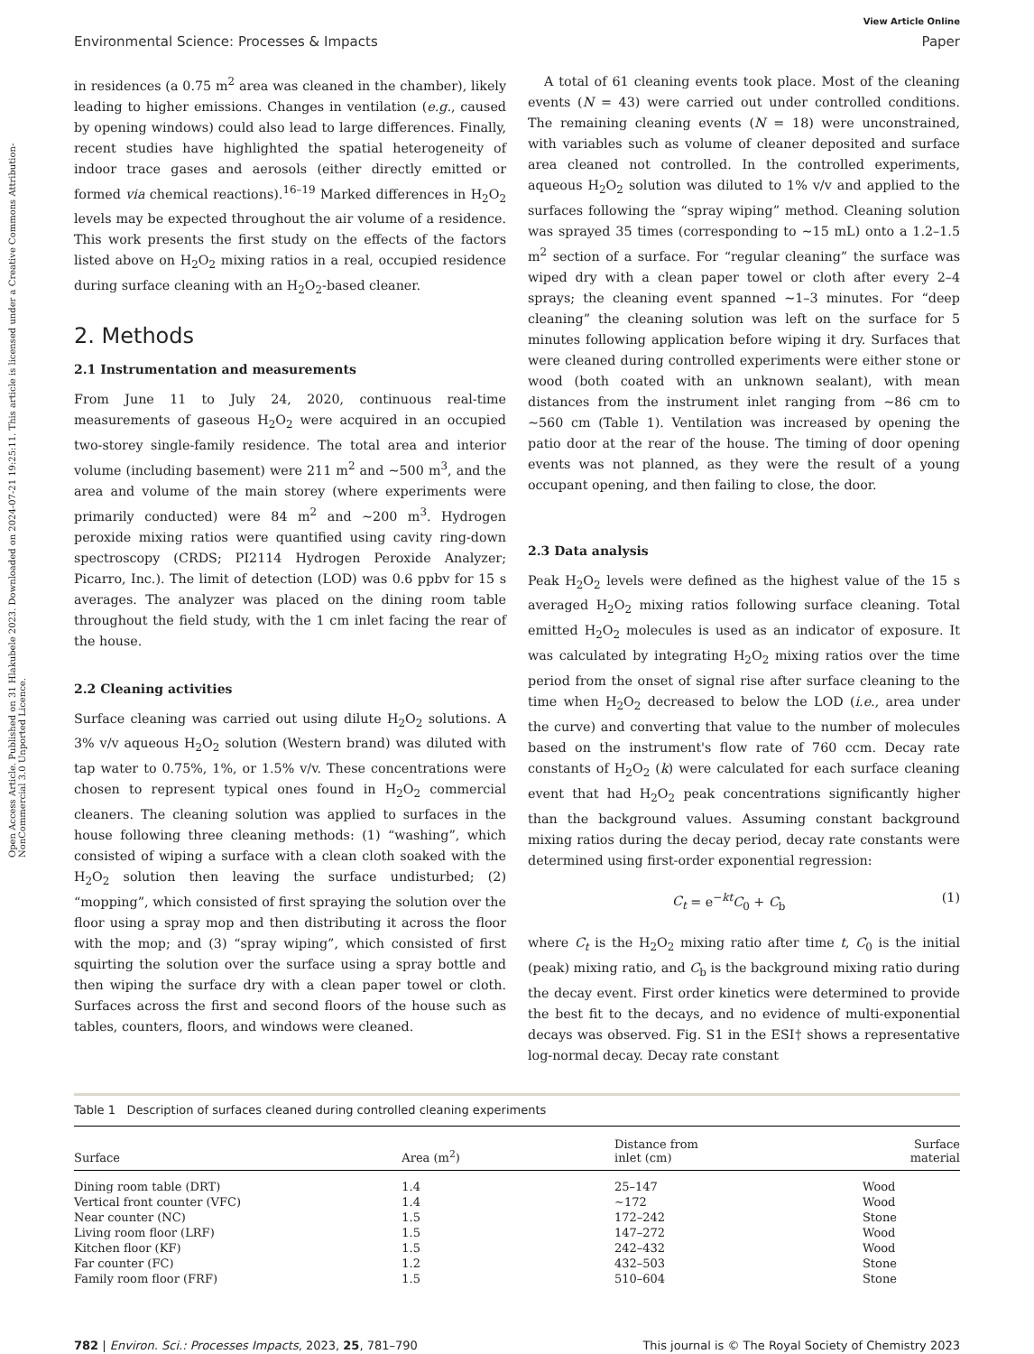Open Access Article. Published on 31 Hlakubele 2023. Downloaded on 2024-07-21 19:25:11. This article is licensed under a Creative Commons Attribution-NonCommercial 3.0 Unported Licence.
View Article Online
Environmental Science: Processes & Impacts Paper
in residences (a 0.75 m<sup>2</sup> area was cleaned in the chamber), likely leading to higher emissions. Changes in ventilation (e.g., caused by opening windows) could also lead to large differences. Finally, recent studies have highlighted the spatial heterogeneity of indoor trace gases and aerosols (either directly emitted or formed via chemical reactions).<sup>16–19</sup> Marked differences in H<sub>2</sub>O<sub>2</sub> levels may be expected throughout the air volume of a residence. This work presents the first study on the effects of the factors listed above on H<sub>2</sub>O<sub>2</sub> mixing ratios in a real, occupied residence during surface cleaning with an H<sub>2</sub>O<sub>2</sub>-based cleaner.
2. Methods
2.1 Instrumentation and measurements
From June 11 to July 24, 2020, continuous real-time measurements of gaseous H<sub>2</sub>O<sub>2</sub> were acquired in an occupied two-storey single-family residence. The total area and interior volume (including basement) were 211 m<sup>2</sup> and ∼500 m<sup>3</sup>, and the area and volume of the main storey (where experiments were primarily conducted) were 84 m<sup>2</sup> and ∼200 m<sup>3</sup>. Hydrogen peroxide mixing ratios were quantified using cavity ring-down spectroscopy (CRDS; PI2114 Hydrogen Peroxide Analyzer; Picarro, Inc.). The limit of detection (LOD) was 0.6 ppbv for 15 s averages. The analyzer was placed on the dining room table throughout the field study, with the 1 cm inlet facing the rear of the house.
2.2 Cleaning activities
Surface cleaning was carried out using dilute H<sub>2</sub>O<sub>2</sub> solutions. A 3% v/v aqueous H<sub>2</sub>O<sub>2</sub> solution (Western brand) was diluted with tap water to 0.75%, 1%, or 1.5% v/v. These concentrations were chosen to represent typical ones found in H<sub>2</sub>O<sub>2</sub> commercial cleaners. The cleaning solution was applied to surfaces in the house following three cleaning methods: (1) “washing”, which consisted of wiping a surface with a clean cloth soaked with the H<sub>2</sub>O<sub>2</sub> solution then leaving the surface undisturbed; (2) “mopping”, which consisted of first spraying the solution over the floor using a spray mop and then distributing it across the floor with the mop; and (3) “spray wiping”, which consisted of first squirting the solution over the surface using a spray bottle and then wiping the surface dry with a clean paper towel or cloth. Surfaces across the first and second floors of the house such as tables, counters, floors, and windows were cleaned.
A total of 61 cleaning events took place. Most of the cleaning events (N = 43) were carried out under controlled conditions. The remaining cleaning events (N = 18) were unconstrained, with variables such as volume of cleaner deposited and surface area cleaned not controlled. In the controlled experiments, aqueous H<sub>2</sub>O<sub>2</sub> solution was diluted to 1% v/v and applied to the surfaces following the “spray wiping” method. Cleaning solution was sprayed 35 times (corresponding to ∼15 mL) onto a 1.2–1.5 m<sup>2</sup> section of a surface. For “regular cleaning” the surface was wiped dry with a clean paper towel or cloth after every 2–4 sprays; the cleaning event spanned ∼1–3 minutes. For “deep cleaning” the cleaning solution was left on the surface for 5 minutes following application before wiping it dry. Surfaces that were cleaned during controlled experiments were either stone or wood (both coated with an unknown sealant), with mean distances from the instrument inlet ranging from ∼86 cm to ∼560 cm (Table 1). Ventilation was increased by opening the patio door at the rear of the house. The timing of door opening events was not planned, as they were the result of a young occupant opening, and then failing to close, the door.
2.3 Data analysis
Peak H<sub>2</sub>O<sub>2</sub> levels were defined as the highest value of the 15 s averaged H<sub>2</sub>O<sub>2</sub> mixing ratios following surface cleaning. Total emitted H<sub>2</sub>O<sub>2</sub> molecules is used as an indicator of exposure. It was calculated by integrating H<sub>2</sub>O<sub>2</sub> mixing ratios over the time period from the onset of signal rise after surface cleaning to the time when H<sub>2</sub>O<sub>2</sub> decreased to below the LOD (i.e., area under the curve) and converting that value to the number of molecules based on the instrument's flow rate of 760 ccm. Decay rate constants of H<sub>2</sub>O<sub>2</sub> (k) were calculated for each surface cleaning event that had H<sub>2</sub>O<sub>2</sub> peak concentrations significantly higher than the background values. Assuming constant background mixing ratios during the decay period, decay rate constants were determined using first-order exponential regression:
C<sub>t</sub> = e<sup>−kt</sup>C<sub>0</sub> + C<sub>b</sub> (1)
where C<sub>t</sub> is the H<sub>2</sub>O<sub>2</sub> mixing ratio after time t, C<sub>0</sub> is the initial (peak) mixing ratio, and C<sub>b</sub> is the background mixing ratio during the decay event. First order kinetics were determined to provide the best fit to the decays, and no evidence of multi-exponential decays was observed. Fig. S1 in the ESI† shows a representative log-normal decay. Decay rate constant
Table 1 Description of surfaces cleaned during controlled cleaning experiments
| Surface | Area (m<sup>2</sup>) | Distance from inlet (cm) | Surface material |
| --- | --- | --- | --- |
| Dining room table (DRT) | 1.4 | 25–147 | Wood |
| Vertical front counter (VFC) | 1.4 | ∼172 | Wood |
| Near counter (NC) | 1.5 | 172–242 | Stone |
| Living room floor (LRF) | 1.5 | 147–272 | Wood |
| Kitchen floor (KF) | 1.5 | 242–432 | Wood |
| Far counter (FC) | 1.2 | 432–503 | Stone |
| Family room floor (FRF) | 1.5 | 510–604 | Stone |
782 | Environ. Sci.: Processes Impacts, 2023, 25, 781–790 This journal is © The Royal Society of Chemistry 2023